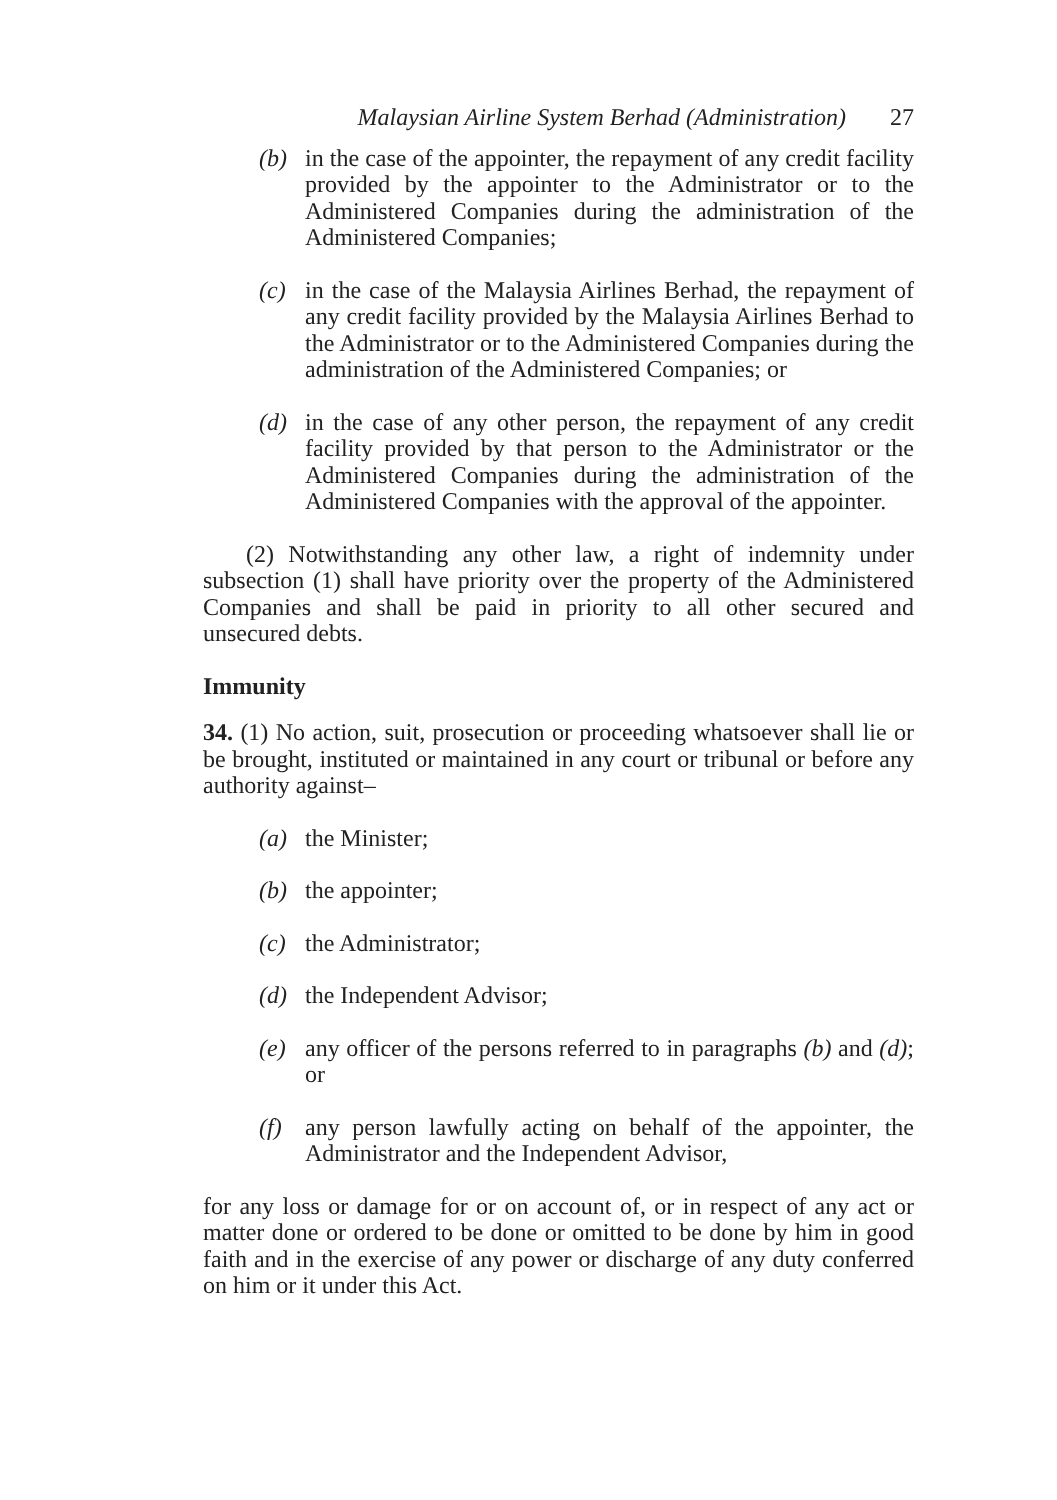Malaysian Airline System Berhad (Administration) 27
(b) in the case of the appointer, the repayment of any credit facility provided by the appointer to the Administrator or to the Administered Companies during the administration of the Administered Companies;
(c) in the case of the Malaysia Airlines Berhad, the repayment of any credit facility provided by the Malaysia Airlines Berhad to the Administrator or to the Administered Companies during the administration of the Administered Companies; or
(d) in the case of any other person, the repayment of any credit facility provided by that person to the Administrator or the Administered Companies during the administration of the Administered Companies with the approval of the appointer.
(2) Notwithstanding any other law, a right of indemnity under subsection (1) shall have priority over the property of the Administered Companies and shall be paid in priority to all other secured and unsecured debts.
Immunity
34. (1) No action, suit, prosecution or proceeding whatsoever shall lie or be brought, instituted or maintained in any court or tribunal or before any authority against–
(a) the Minister;
(b) the appointer;
(c) the Administrator;
(d) the Independent Advisor;
(e) any officer of the persons referred to in paragraphs (b) and (d); or
(f) any person lawfully acting on behalf of the appointer, the Administrator and the Independent Advisor,
for any loss or damage for or on account of, or in respect of any act or matter done or ordered to be done or omitted to be done by him in good faith and in the exercise of any power or discharge of any duty conferred on him or it under this Act.